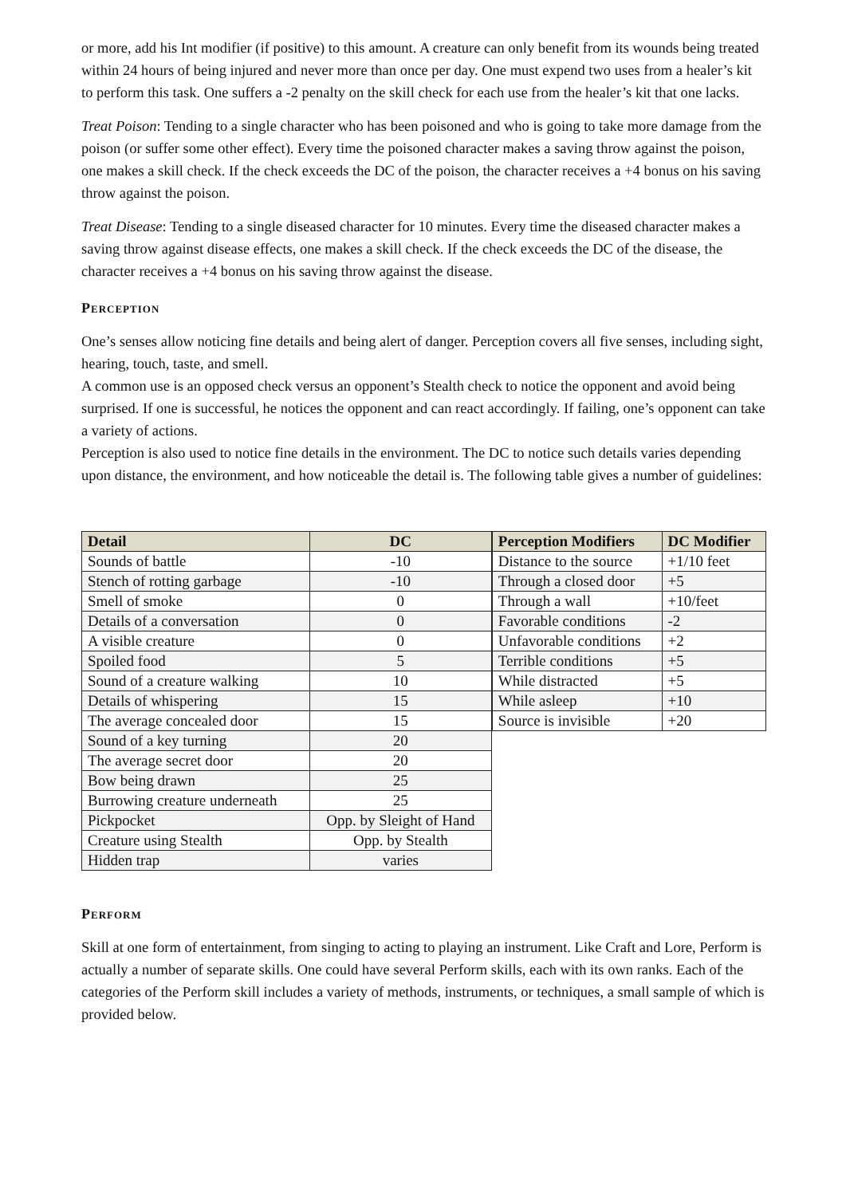or more, add his Int modifier (if positive) to this amount. A creature can only benefit from its wounds being treated within 24 hours of being injured and never more than once per day. One must expend two uses from a healer’s kit to perform this task. One suffers a -2 penalty on the skill check for each use from the healer’s kit that one lacks.
Treat Poison: Tending to a single character who has been poisoned and who is going to take more damage from the poison (or suffer some other effect). Every time the poisoned character makes a saving throw against the poison, one makes a skill check. If the check exceeds the DC of the poison, the character receives a +4 bonus on his saving throw against the poison.
Treat Disease: Tending to a single diseased character for 10 minutes. Every time the diseased character makes a saving throw against disease effects, one makes a skill check. If the check exceeds the DC of the disease, the character receives a +4 bonus on his saving throw against the disease.
Perception
One’s senses allow noticing fine details and being alert of danger. Perception covers all five senses, including sight, hearing, touch, taste, and smell.
A common use is an opposed check versus an opponent’s Stealth check to notice the opponent and avoid being surprised. If one is successful, he notices the opponent and can react accordingly. If failing, one’s opponent can take a variety of actions.
Perception is also used to notice fine details in the environment. The DC to notice such details varies depending upon distance, the environment, and how noticeable the detail is. The following table gives a number of guidelines:
| Detail | DC |
| --- | --- |
| Sounds of battle | -10 |
| Stench of rotting garbage | -10 |
| Smell of smoke | 0 |
| Details of a conversation | 0 |
| A visible creature | 0 |
| Spoiled food | 5 |
| Sound of a creature walking | 10 |
| Details of whispering | 15 |
| The average concealed door | 15 |
| Sound of a key turning | 20 |
| The average secret door | 20 |
| Bow being drawn | 25 |
| Burrowing creature underneath | 25 |
| Pickpocket | Opp. by Sleight of Hand |
| Creature using Stealth | Opp. by Stealth |
| Hidden trap | varies |
| Perception Modifiers | DC Modifier |
| --- | --- |
| Distance to the source | +1/10 feet |
| Through a closed door | +5 |
| Through a wall | +10/feet |
| Favorable conditions | -2 |
| Unfavorable conditions | +2 |
| Terrible conditions | +5 |
| While distracted | +5 |
| While asleep | +10 |
| Source is invisible | +20 |
Perform
Skill at one form of entertainment, from singing to acting to playing an instrument. Like Craft and Lore, Perform is actually a number of separate skills. One could have several Perform skills, each with its own ranks. Each of the categories of the Perform skill includes a variety of methods, instruments, or techniques, a small sample of which is provided below.